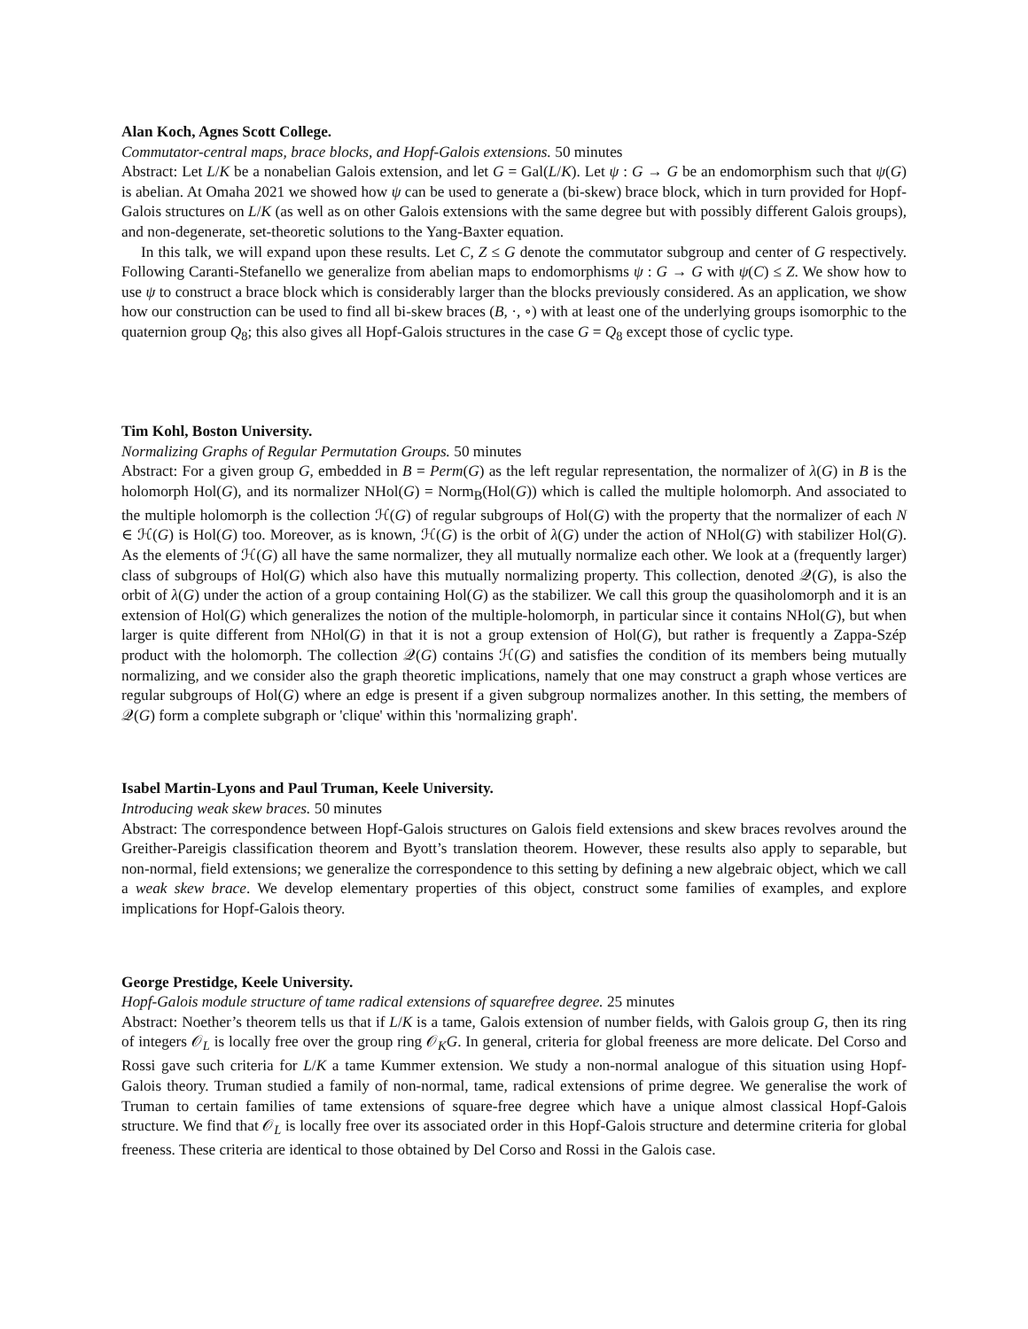Alan Koch, Agnes Scott College.
Commutator-central maps, brace blocks, and Hopf-Galois extensions. 50 minutes
Abstract: Let L/K be a nonabelian Galois extension, and let G = Gal(L/K). Let ψ : G → G be an endomorphism such that ψ(G) is abelian. At Omaha 2021 we showed how ψ can be used to generate a (bi-skew) brace block, which in turn provided for Hopf-Galois structures on L/K (as well as on other Galois extensions with the same degree but with possibly different Galois groups), and non-degenerate, set-theoretic solutions to the Yang-Baxter equation.
In this talk, we will expand upon these results. Let C, Z ≤ G denote the commutator subgroup and center of G respectively. Following Caranti-Stefanello we generalize from abelian maps to endomorphisms ψ : G → G with ψ(C) ≤ Z. We show how to use ψ to construct a brace block which is considerably larger than the blocks previously considered. As an application, we show how our construction can be used to find all bi-skew braces (B, ·, ∘) with at least one of the underlying groups isomorphic to the quaternion group Q<sub>8</sub>; this also gives all Hopf-Galois structures in the case G = Q<sub>8</sub> except those of cyclic type.
Tim Kohl, Boston University.
Normalizing Graphs of Regular Permutation Groups. 50 minutes
Abstract: For a given group G, embedded in B = Perm(G) as the left regular representation, the normalizer of λ(G) in B is the holomorph Hol(G), and its normalizer NHol(G) = Norm<sub>B</sub>(Hol(G)) which is called the multiple holomorph. And associated to the multiple holomorph is the collection ℋ(G) of regular subgroups of Hol(G) with the property that the normalizer of each N ∈ ℋ(G) is Hol(G) too. Moreover, as is known, ℋ(G) is the orbit of λ(G) under the action of NHol(G) with stabilizer Hol(G). As the elements of ℋ(G) all have the same normalizer, they all mutually normalize each other. We look at a (frequently larger) class of subgroups of Hol(G) which also have this mutually normalizing property. This collection, denoted 𝒬(G), is also the orbit of λ(G) under the action of a group containing Hol(G) as the stabilizer. We call this group the quasiholomorph and it is an extension of Hol(G) which generalizes the notion of the multiple-holomorph, in particular since it contains NHol(G), but when larger is quite different from NHol(G) in that it is not a group extension of Hol(G), but rather is frequently a Zappa-Szép product with the holomorph. The collection 𝒬(G) contains ℋ(G) and satisfies the condition of its members being mutually normalizing, and we consider also the graph theoretic implications, namely that one may construct a graph whose vertices are regular subgroups of Hol(G) where an edge is present if a given subgroup normalizes another. In this setting, the members of 𝒬(G) form a complete subgraph or 'clique' within this 'normalizing graph'.
Isabel Martin-Lyons and Paul Truman, Keele University.
Introducing weak skew braces. 50 minutes
Abstract: The correspondence between Hopf-Galois structures on Galois field extensions and skew braces revolves around the Greither-Pareigis classification theorem and Byott’s translation theorem. However, these results also apply to separable, but non-normal, field extensions; we generalize the correspondence to this setting by defining a new algebraic object, which we call a weak skew brace. We develop elementary properties of this object, construct some families of examples, and explore implications for Hopf-Galois theory.
George Prestidge, Keele University.
Hopf-Galois module structure of tame radical extensions of squarefree degree. 25 minutes
Abstract: Noether’s theorem tells us that if L/K is a tame, Galois extension of number fields, with Galois group G, then its ring of integers 𝒪<sub>L</sub> is locally free over the group ring 𝒪<sub>K</sub>G. In general, criteria for global freeness are more delicate. Del Corso and Rossi gave such criteria for L/K a tame Kummer extension. We study a non-normal analogue of this situation using Hopf-Galois theory. Truman studied a family of non-normal, tame, radical extensions of prime degree. We generalise the work of Truman to certain families of tame extensions of square-free degree which have a unique almost classical Hopf-Galois structure. We find that 𝒪<sub>L</sub> is locally free over its associated order in this Hopf-Galois structure and determine criteria for global freeness. These criteria are identical to those obtained by Del Corso and Rossi in the Galois case.